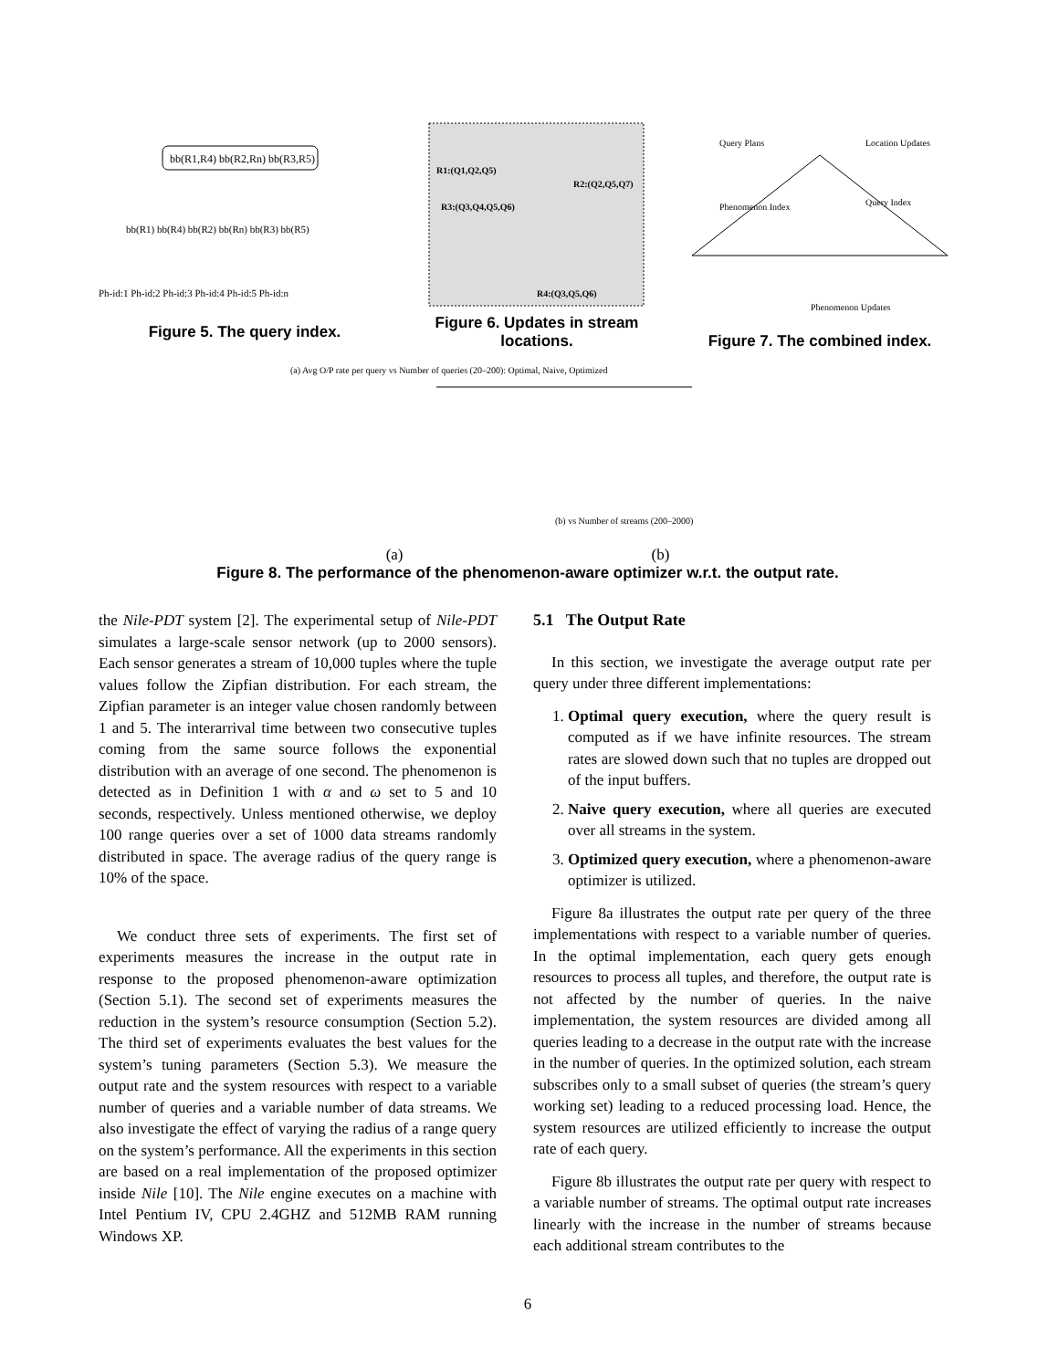bb(R1,R4) bb(R2,Rn) bb(R3,R5)
bb(R1) bb(R4) bb(R2) bb(Rn) bb(R3) bb(R5)
Ph-id:1 Ph-id:2 Ph-id:3 Ph-id:4 Ph-id:5 Ph-id:n
Figure 5. The query index.
R1:(Q1,Q2,Q5)
R2:(Q2,Q5,Q7)
R3:(Q3,Q4,Q5,Q6)
R4:(Q3,Q5,Q6)
Figure 6. Updates in stream locations.
Query Plans
Location Updates
Phenomenon Index
Query Index
Phenomenon Updates
Figure 7. The combined index.
(a) Avg O/P rate per query vs Number of queries (20–200): Optimal, Naive, Optimized
(b) vs Number of streams (200–2000)
(a) (b)
Figure 8. The performance of the phenomenon-aware optimizer w.r.t. the output rate.
the Nile-PDT system [2]. The experimental setup of Nile-PDT simulates a large-scale sensor network (up to 2000 sensors). Each sensor generates a stream of 10,000 tuples where the tuple values follow the Zipfian distribution. For each stream, the Zipfian parameter is an integer value chosen randomly between 1 and 5. The interarrival time between two consecutive tuples coming from the same source follows the exponential distribution with an average of one second. The phenomenon is detected as in Definition 1 with α and ω set to 5 and 10 seconds, respectively. Unless mentioned otherwise, we deploy 100 range queries over a set of 1000 data streams randomly distributed in space. The average radius of the query range is 10% of the space.
We conduct three sets of experiments. The first set of experiments measures the increase in the output rate in response to the proposed phenomenon-aware optimization (Section 5.1). The second set of experiments measures the reduction in the system’s resource consumption (Section 5.2). The third set of experiments evaluates the best values for the system’s tuning parameters (Section 5.3). We measure the output rate and the system resources with respect to a variable number of queries and a variable number of data streams. We also investigate the effect of varying the radius of a range query on the system’s performance. All the experiments in this section are based on a real implementation of the proposed optimizer inside Nile [10]. The Nile engine executes on a machine with Intel Pentium IV, CPU 2.4GHZ and 512MB RAM running Windows XP.
5.1 The Output Rate
In this section, we investigate the average output rate per query under three different implementations:
1. Optimal query execution, where the query result is computed as if we have infinite resources. The stream rates are slowed down such that no tuples are dropped out of the input buffers.
2. Naive query execution, where all queries are executed over all streams in the system.
3. Optimized query execution, where a phenomenon-aware optimizer is utilized.
Figure 8a illustrates the output rate per query of the three implementations with respect to a variable number of queries. In the optimal implementation, each query gets enough resources to process all tuples, and therefore, the output rate is not affected by the number of queries. In the naive implementation, the system resources are divided among all queries leading to a decrease in the output rate with the increase in the number of queries. In the optimized solution, each stream subscribes only to a small subset of queries (the stream’s query working set) leading to a reduced processing load. Hence, the system resources are utilized efficiently to increase the output rate of each query.
Figure 8b illustrates the output rate per query with respect to a variable number of streams. The optimal output rate increases linearly with the increase in the number of streams because each additional stream contributes to the
6